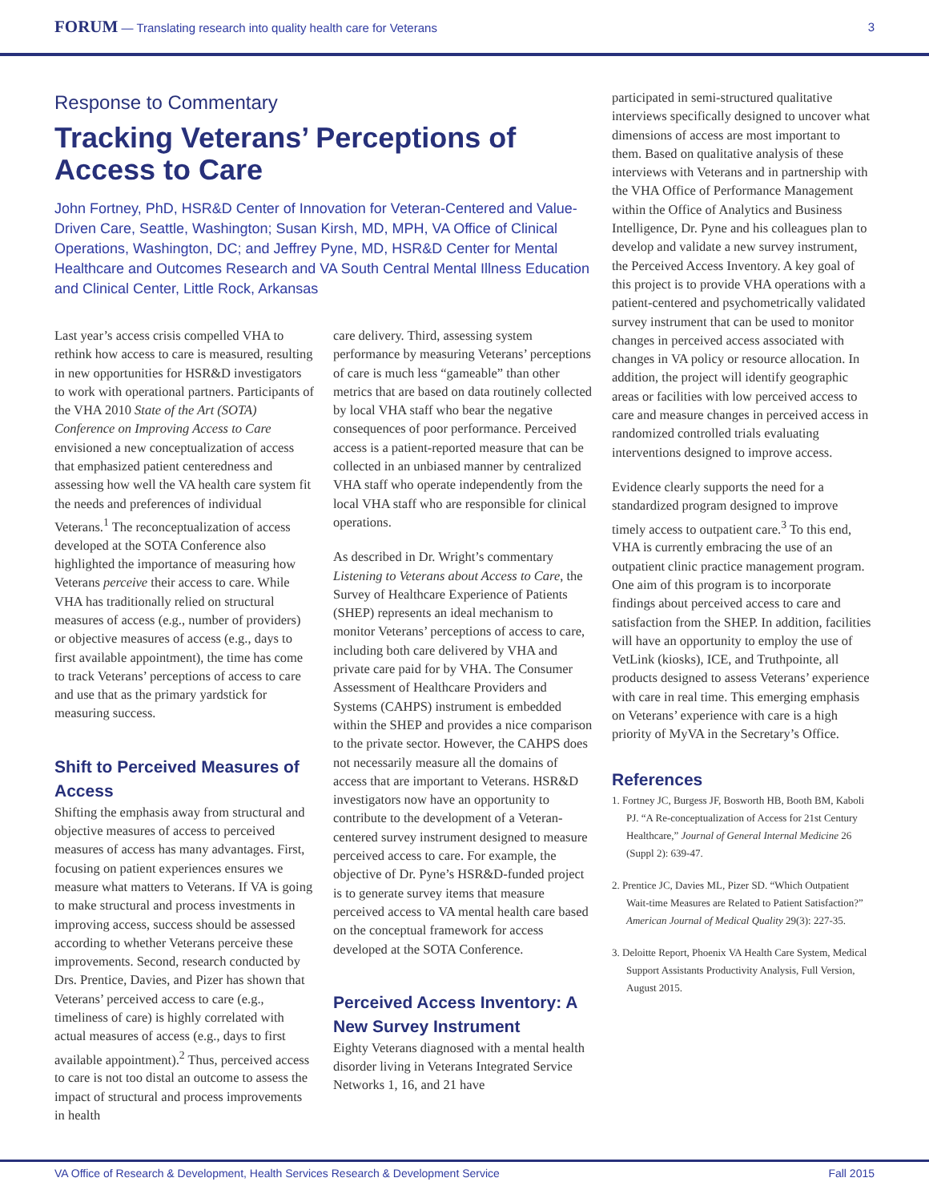FORUM — Translating research into quality health care for Veterans 3
Response to Commentary
Tracking Veterans’ Perceptions of Access to Care
John Fortney, PhD, HSR&D Center of Innovation for Veteran-Centered and Value-Driven Care, Seattle, Washington; Susan Kirsh, MD, MPH, VA Office of Clinical Operations, Washington, DC; and Jeffrey Pyne, MD, HSR&D Center for Mental Healthcare and Outcomes Research and VA South Central Mental Illness Education and Clinical Center, Little Rock, Arkansas
Last year’s access crisis compelled VHA to rethink how access to care is measured, resulting in new opportunities for HSR&D investigators to work with operational partners. Participants of the VHA 2010 State of the Art (SOTA) Conference on Improving Access to Care envisioned a new conceptualization of access that emphasized patient centeredness and assessing how well the VA health care system fit the needs and preferences of individual Veterans.<sup>1</sup> The reconceptualization of access developed at the SOTA Conference also highlighted the importance of measuring how Veterans perceive their access to care. While VHA has traditionally relied on structural measures of access (e.g., number of providers) or objective measures of access (e.g., days to first available appointment), the time has come to track Veterans’ perceptions of access to care and use that as the primary yardstick for measuring success.
Shift to Perceived Measures of Access
Shifting the emphasis away from structural and objective measures of access to perceived measures of access has many advantages. First, focusing on patient experiences ensures we measure what matters to Veterans. If VA is going to make structural and process investments in improving access, success should be assessed according to whether Veterans perceive these improvements. Second, research conducted by Drs. Prentice, Davies, and Pizer has shown that Veterans’ perceived access to care (e.g., timeliness of care) is highly correlated with actual measures of access (e.g., days to first available appointment).<sup>2</sup> Thus, perceived access to care is not too distal an outcome to assess the impact of structural and process improvements in health
care delivery. Third, assessing system performance by measuring Veterans’ perceptions of care is much less “gameable” than other metrics that are based on data routinely collected by local VHA staff who bear the negative consequences of poor performance. Perceived access is a patient-reported measure that can be collected in an unbiased manner by centralized VHA staff who operate independently from the local VHA staff who are responsible for clinical operations.
As described in Dr. Wright’s commentary Listening to Veterans about Access to Care, the Survey of Healthcare Experience of Patients (SHEP) represents an ideal mechanism to monitor Veterans’ perceptions of access to care, including both care delivered by VHA and private care paid for by VHA. The Consumer Assessment of Healthcare Providers and Systems (CAHPS) instrument is embedded within the SHEP and provides a nice comparison to the private sector. However, the CAHPS does not necessarily measure all the domains of access that are important to Veterans. HSR&D investigators now have an opportunity to contribute to the development of a Veteran-centered survey instrument designed to measure perceived access to care. For example, the objective of Dr. Pyne’s HSR&D-funded project is to generate survey items that measure perceived access to VA mental health care based on the conceptual framework for access developed at the SOTA Conference.
Perceived Access Inventory: A New Survey Instrument
Eighty Veterans diagnosed with a mental health disorder living in Veterans Integrated Service Networks 1, 16, and 21 have
participated in semi-structured qualitative interviews specifically designed to uncover what dimensions of access are most important to them. Based on qualitative analysis of these interviews with Veterans and in partnership with the VHA Office of Performance Management within the Office of Analytics and Business Intelligence, Dr. Pyne and his colleagues plan to develop and validate a new survey instrument, the Perceived Access Inventory. A key goal of this project is to provide VHA operations with a patient-centered and psychometrically validated survey instrument that can be used to monitor changes in perceived access associated with changes in VA policy or resource allocation. In addition, the project will identify geographic areas or facilities with low perceived access to care and measure changes in perceived access in randomized controlled trials evaluating interventions designed to improve access.
Evidence clearly supports the need for a standardized program designed to improve timely access to outpatient care.<sup>3</sup> To this end, VHA is currently embracing the use of an outpatient clinic practice management program. One aim of this program is to incorporate findings about perceived access to care and satisfaction from the SHEP. In addition, facilities will have an opportunity to employ the use of VetLink (kiosks), ICE, and Truthpointe, all products designed to assess Veterans’ experience with care in real time. This emerging emphasis on Veterans’ experience with care is a high priority of MyVA in the Secretary’s Office.
References
1. Fortney JC, Burgess JF, Bosworth HB, Booth BM, Kaboli PJ. “A Re-conceptualization of Access for 21st Century Healthcare,” Journal of General Internal Medicine 26 (Suppl 2): 639-47.
2. Prentice JC, Davies ML, Pizer SD. “Which Outpatient Wait-time Measures are Related to Patient Satisfaction?” American Journal of Medical Quality 29(3): 227-35.
3. Deloitte Report, Phoenix VA Health Care System, Medical Support Assistants Productivity Analysis, Full Version, August 2015.
VA Office of Research & Development, Health Services Research & Development Service Fall 2015